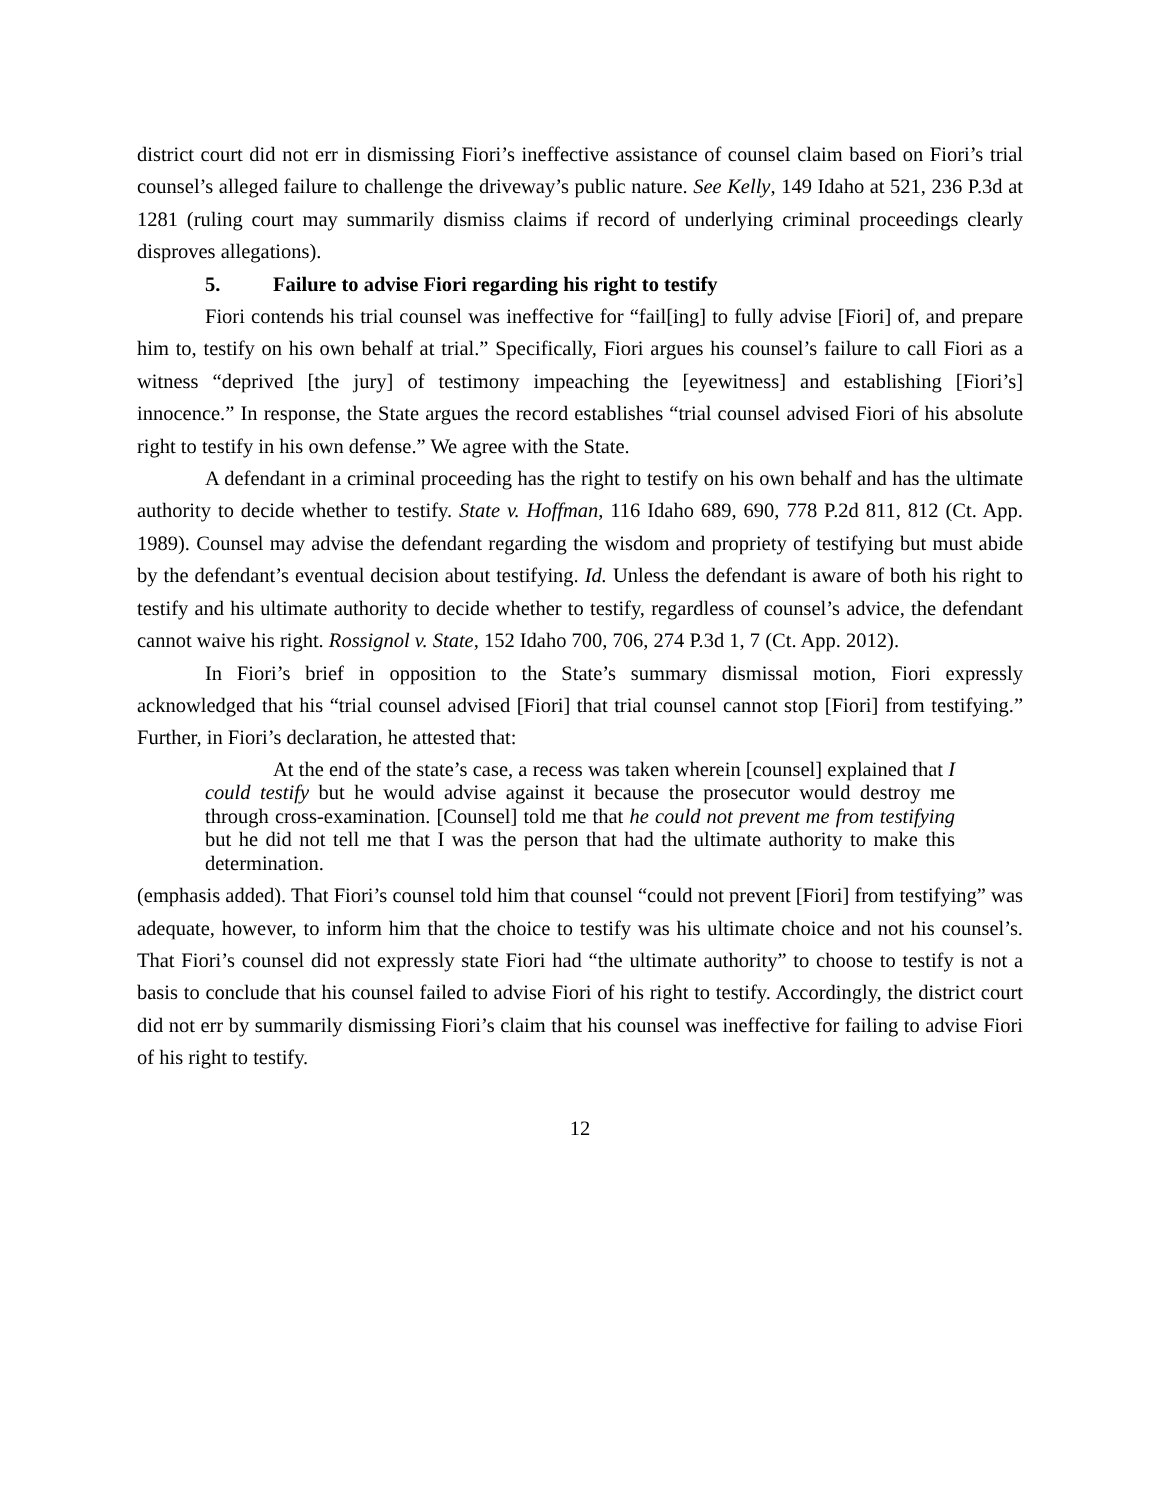district court did not err in dismissing Fiori’s ineffective assistance of counsel claim based on Fiori’s trial counsel’s alleged failure to challenge the driveway’s public nature. See Kelly, 149 Idaho at 521, 236 P.3d at 1281 (ruling court may summarily dismiss claims if record of underlying criminal proceedings clearly disproves allegations).
5. Failure to advise Fiori regarding his right to testify
Fiori contends his trial counsel was ineffective for “fail[ing] to fully advise [Fiori] of, and prepare him to, testify on his own behalf at trial.” Specifically, Fiori argues his counsel’s failure to call Fiori as a witness “deprived [the jury] of testimony impeaching the [eyewitness] and establishing [Fiori’s] innocence.” In response, the State argues the record establishes “trial counsel advised Fiori of his absolute right to testify in his own defense.” We agree with the State.
A defendant in a criminal proceeding has the right to testify on his own behalf and has the ultimate authority to decide whether to testify. State v. Hoffman, 116 Idaho 689, 690, 778 P.2d 811, 812 (Ct. App. 1989). Counsel may advise the defendant regarding the wisdom and propriety of testifying but must abide by the defendant’s eventual decision about testifying. Id. Unless the defendant is aware of both his right to testify and his ultimate authority to decide whether to testify, regardless of counsel’s advice, the defendant cannot waive his right. Rossignol v. State, 152 Idaho 700, 706, 274 P.3d 1, 7 (Ct. App. 2012).
In Fiori’s brief in opposition to the State’s summary dismissal motion, Fiori expressly acknowledged that his “trial counsel advised [Fiori] that trial counsel cannot stop [Fiori] from testifying.” Further, in Fiori’s declaration, he attested that:
At the end of the state’s case, a recess was taken wherein [counsel] explained that I could testify but he would advise against it because the prosecutor would destroy me through cross-examination. [Counsel] told me that he could not prevent me from testifying but he did not tell me that I was the person that had the ultimate authority to make this determination.
(emphasis added). That Fiori’s counsel told him that counsel “could not prevent [Fiori] from testifying” was adequate, however, to inform him that the choice to testify was his ultimate choice and not his counsel’s. That Fiori’s counsel did not expressly state Fiori had “the ultimate authority” to choose to testify is not a basis to conclude that his counsel failed to advise Fiori of his right to testify. Accordingly, the district court did not err by summarily dismissing Fiori’s claim that his counsel was ineffective for failing to advise Fiori of his right to testify.
12